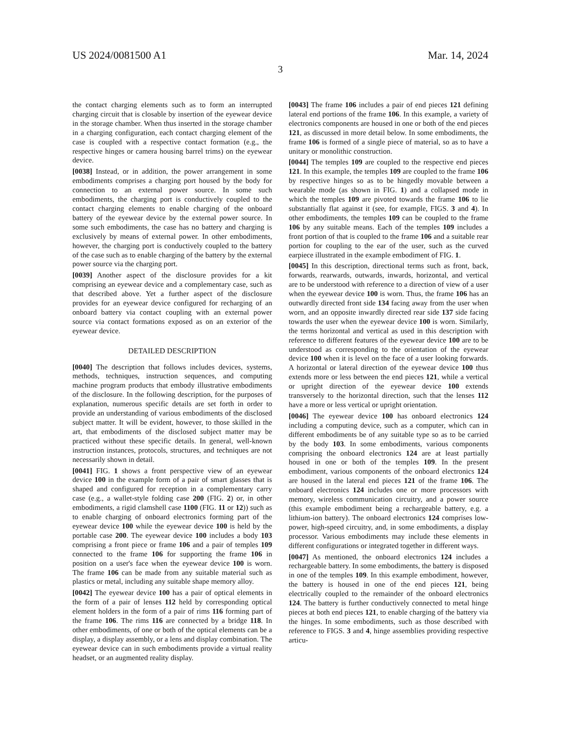US 2024/0081500 A1 Mar. 14, 2024
3
the contact charging elements such as to form an interrupted charging circuit that is closable by insertion of the eyewear device in the storage chamber. When thus inserted in the storage chamber in a charging configuration, each contact charging element of the case is coupled with a respective contact formation (e.g., the respective hinges or camera housing barrel trims) on the eyewear device.
[0038] Instead, or in addition, the power arrangement in some embodiments comprises a charging port housed by the body for connection to an external power source. In some such embodiments, the charging port is conductively coupled to the contact charging elements to enable charging of the onboard battery of the eyewear device by the external power source. In some such embodiments, the case has no battery and charging is exclusively by means of external power. In other embodiments, however, the charging port is conductively coupled to the battery of the case such as to enable charging of the battery by the external power source via the charging port.
[0039] Another aspect of the disclosure provides for a kit comprising an eyewear device and a complementary case, such as that described above. Yet a further aspect of the disclosure provides for an eyewear device configured for recharging of an onboard battery via contact coupling with an external power source via contact formations exposed as on an exterior of the eyewear device.
DETAILED DESCRIPTION
[0040] The description that follows includes devices, systems, methods, techniques, instruction sequences, and computing machine program products that embody illustrative embodiments of the disclosure. In the following description, for the purposes of explanation, numerous specific details are set forth in order to provide an understanding of various embodiments of the disclosed subject matter. It will be evident, however, to those skilled in the art, that embodiments of the disclosed subject matter may be practiced without these specific details. In general, well-known instruction instances, protocols, structures, and techniques are not necessarily shown in detail.
[0041] FIG. 1 shows a front perspective view of an eyewear device 100 in the example form of a pair of smart glasses that is shaped and configured for reception in a complementary carry case (e.g., a wallet-style folding case 200 (FIG. 2) or, in other embodiments, a rigid clamshell case 1100 (FIG. 11 or 12)) such as to enable charging of onboard electronics forming part of the eyewear device 100 while the eyewear device 100 is held by the portable case 200. The eyewear device 100 includes a body 103 comprising a front piece or frame 106 and a pair of temples 109 connected to the frame 106 for supporting the frame 106 in position on a user's face when the eyewear device 100 is worn. The frame 106 can be made from any suitable material such as plastics or metal, including any suitable shape memory alloy.
[0042] The eyewear device 100 has a pair of optical elements in the form of a pair of lenses 112 held by corresponding optical element holders in the form of a pair of rims 116 forming part of the frame 106. The rims 116 are connected by a bridge 118. In other embodiments, of one or both of the optical elements can be a display, a display assembly, or a lens and display combination. The eyewear device can in such embodiments provide a virtual reality headset, or an augmented reality display.
[0043] The frame 106 includes a pair of end pieces 121 defining lateral end portions of the frame 106. In this example, a variety of electronics components are housed in one or both of the end pieces 121, as discussed in more detail below. In some embodiments, the frame 106 is formed of a single piece of material, so as to have a unitary or monolithic construction.
[0044] The temples 109 are coupled to the respective end pieces 121. In this example, the temples 109 are coupled to the frame 106 by respective hinges so as to be hingedly movable between a wearable mode (as shown in FIG. 1) and a collapsed mode in which the temples 109 are pivoted towards the frame 106 to lie substantially flat against it (see, for example, FIGS. 3 and 4). In other embodiments, the temples 109 can be coupled to the frame 106 by any suitable means. Each of the temples 109 includes a front portion of that is coupled to the frame 106 and a suitable rear portion for coupling to the ear of the user, such as the curved earpiece illustrated in the example embodiment of FIG. 1.
[0045] In this description, directional terms such as front, back, forwards, rearwards, outwards, inwards, horizontal, and vertical are to be understood with reference to a direction of view of a user when the eyewear device 100 is worn. Thus, the frame 106 has an outwardly directed front side 134 facing away from the user when worn, and an opposite inwardly directed rear side 137 side facing towards the user when the eyewear device 100 is worn. Similarly, the terms horizontal and vertical as used in this description with reference to different features of the eyewear device 100 are to be understood as corresponding to the orientation of the eyewear device 100 when it is level on the face of a user looking forwards. A horizontal or lateral direction of the eyewear device 100 thus extends more or less between the end pieces 121, while a vertical or upright direction of the eyewear device 100 extends transversely to the horizontal direction, such that the lenses 112 have a more or less vertical or upright orientation.
[0046] The eyewear device 100 has onboard electronics 124 including a computing device, such as a computer, which can in different embodiments be of any suitable type so as to be carried by the body 103. In some embodiments, various components comprising the onboard electronics 124 are at least partially housed in one or both of the temples 109. In the present embodiment, various components of the onboard electronics 124 are housed in the lateral end pieces 121 of the frame 106. The onboard electronics 124 includes one or more processors with memory, wireless communication circuitry, and a power source (this example embodiment being a rechargeable battery, e.g. a lithium-ion battery). The onboard electronics 124 comprises low-power, high-speed circuitry, and, in some embodiments, a display processor. Various embodiments may include these elements in different configurations or integrated together in different ways.
[0047] As mentioned, the onboard electronics 124 includes a rechargeable battery. In some embodiments, the battery is disposed in one of the temples 109. In this example embodiment, however, the battery is housed in one of the end pieces 121, being electrically coupled to the remainder of the onboard electronics 124. The battery is further conductively connected to metal hinge pieces at both end pieces 121, to enable charging of the battery via the hinges. In some embodiments, such as those described with reference to FIGS. 3 and 4, hinge assemblies providing respective articu-